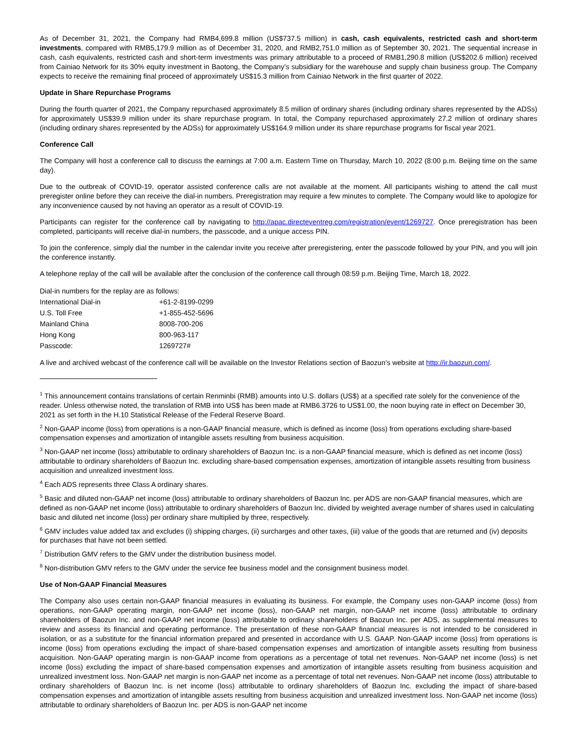As of December 31, 2021, the Company had RMB4,699.8 million (US$737.5 million) in cash, cash equivalents, restricted cash and short-term investments, compared with RMB5,179.9 million as of December 31, 2020, and RMB2,751.0 million as of September 30, 2021. The sequential increase in cash, cash equivalents, restricted cash and short-term investments was primary attributable to a proceed of RMB1,290.8 million (US$202.6 million) received from Cainiao Network for its 30% equity investment in Baotong, the Company’s subsidiary for the warehouse and supply chain business group. The Company expects to receive the remaining final proceed of approximately US$15.3 million from Cainiao Network in the first quarter of 2022.
Update in Share Repurchase Programs
During the fourth quarter of 2021, the Company repurchased approximately 8.5 million of ordinary shares (including ordinary shares represented by the ADSs) for approximately US$39.9 million under its share repurchase program. In total, the Company repurchased approximately 27.2 million of ordinary shares (including ordinary shares represented by the ADSs) for approximately US$164.9 million under its share repurchase programs for fiscal year 2021.
Conference Call
The Company will host a conference call to discuss the earnings at 7:00 a.m. Eastern Time on Thursday, March 10, 2022 (8:00 p.m. Beijing time on the same day).
Due to the outbreak of COVID-19, operator assisted conference calls are not available at the moment. All participants wishing to attend the call must preregister online before they can receive the dial-in numbers. Preregistration may require a few minutes to complete. The Company would like to apologize for any inconvenience caused by not having an operator as a result of COVID-19.
Participants can register for the conference call by navigating to http://apac.directeventreg.com/registration/event/1269727. Once preregistration has been completed, participants will receive dial-in numbers, the passcode, and a unique access PIN.
To join the conference, simply dial the number in the calendar invite you receive after preregistering, enter the passcode followed by your PIN, and you will join the conference instantly.
A telephone replay of the call will be available after the conclusion of the conference call through 08:59 p.m. Beijing Time, March 18, 2022.
| Dial-in numbers for the replay are as follows: | |
| International Dial-in | +61-2-8199-0299 |
| U.S. Toll Free | +1-855-452-5696 |
| Mainland China | 8008-700-206 |
| Hong Kong | 800-963-117 |
| Passcode: | 1269727# |
A live and archived webcast of the conference call will be available on the Investor Relations section of Baozun’s website at http://ir.baozun.com/.
<sup>1</sup> This announcement contains translations of certain Renminbi (RMB) amounts into U.S. dollars (US$) at a specified rate solely for the convenience of the reader. Unless otherwise noted, the translation of RMB into US$ has been made at RMB6.3726 to US$1.00, the noon buying rate in effect on December 30, 2021 as set forth in the H.10 Statistical Release of the Federal Reserve Board.
<sup>2</sup> Non-GAAP income (loss) from operations is a non-GAAP financial measure, which is defined as income (loss) from operations excluding share-based compensation expenses and amortization of intangible assets resulting from business acquisition.
<sup>3</sup> Non-GAAP net income (loss) attributable to ordinary shareholders of Baozun Inc. is a non-GAAP financial measure, which is defined as net income (loss) attributable to ordinary shareholders of Baozun Inc. excluding share-based compensation expenses, amortization of intangible assets resulting from business acquisition and unrealized investment loss.
<sup>4</sup> Each ADS represents three Class A ordinary shares.
<sup>5</sup> Basic and diluted non-GAAP net income (loss) attributable to ordinary shareholders of Baozun Inc. per ADS are non-GAAP financial measures, which are defined as non-GAAP net income (loss) attributable to ordinary shareholders of Baozun Inc. divided by weighted average number of shares used in calculating basic and diluted net income (loss) per ordinary share multiplied by three, respectively.
<sup>6</sup> GMV includes value added tax and excludes (i) shipping charges, (ii) surcharges and other taxes, (iii) value of the goods that are returned and (iv) deposits for purchases that have not been settled.
<sup>7</sup> Distribution GMV refers to the GMV under the distribution business model.
<sup>8</sup> Non-distribution GMV refers to the GMV under the service fee business model and the consignment business model.
Use of Non-GAAP Financial Measures
The Company also uses certain non-GAAP financial measures in evaluating its business. For example, the Company uses non-GAAP income (loss) from operations, non-GAAP operating margin, non-GAAP net income (loss), non-GAAP net margin, non-GAAP net income (loss) attributable to ordinary shareholders of Baozun Inc. and non-GAAP net income (loss) attributable to ordinary shareholders of Baozun Inc. per ADS, as supplemental measures to review and assess its financial and operating performance. The presentation of these non-GAAP financial measures is not intended to be considered in isolation, or as a substitute for the financial information prepared and presented in accordance with U.S. GAAP. Non-GAAP income (loss) from operations is income (loss) from operations excluding the impact of share-based compensation expenses and amortization of intangible assets resulting from business acquisition. Non-GAAP operating margin is non-GAAP income from operations as a percentage of total net revenues. Non-GAAP net income (loss) is net income (loss) excluding the impact of share-based compensation expenses and amortization of intangible assets resulting from business acquisition and unrealized investment loss. Non-GAAP net margin is non-GAAP net income as a percentage of total net revenues. Non-GAAP net income (loss) attributable to ordinary shareholders of Baozun Inc. is net income (loss) attributable to ordinary shareholders of Baozun Inc. excluding the impact of share-based compensation expenses and amortization of intangible assets resulting from business acquisition and unrealized investment loss. Non-GAAP net income (loss) attributable to ordinary shareholders of Baozun Inc. per ADS is non-GAAP net income